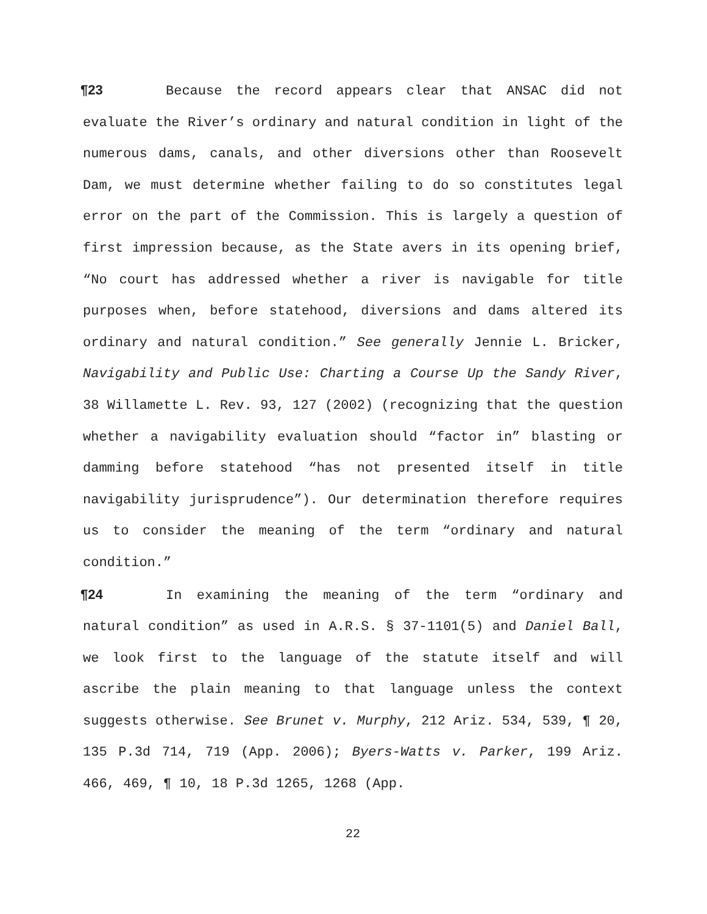¶23 Because the record appears clear that ANSAC did not evaluate the River’s ordinary and natural condition in light of the numerous dams, canals, and other diversions other than Roosevelt Dam, we must determine whether failing to do so constitutes legal error on the part of the Commission. This is largely a question of first impression because, as the State avers in its opening brief, “No court has addressed whether a river is navigable for title purposes when, before statehood, diversions and dams altered its ordinary and natural condition.” See generally Jennie L. Bricker, Navigability and Public Use: Charting a Course Up the Sandy River, 38 Willamette L. Rev. 93, 127 (2002) (recognizing that the question whether a navigability evaluation should “factor in” blasting or damming before statehood “has not presented itself in title navigability jurisprudence”). Our determination therefore requires us to consider the meaning of the term “ordinary and natural condition.”
¶24 In examining the meaning of the term “ordinary and natural condition” as used in A.R.S. § 37-1101(5) and Daniel Ball, we look first to the language of the statute itself and will ascribe the plain meaning to that language unless the context suggests otherwise. See Brunet v. Murphy, 212 Ariz. 534, 539, ¶ 20, 135 P.3d 714, 719 (App. 2006); Byers-Watts v. Parker, 199 Ariz. 466, 469, ¶ 10, 18 P.3d 1265, 1268 (App.
22